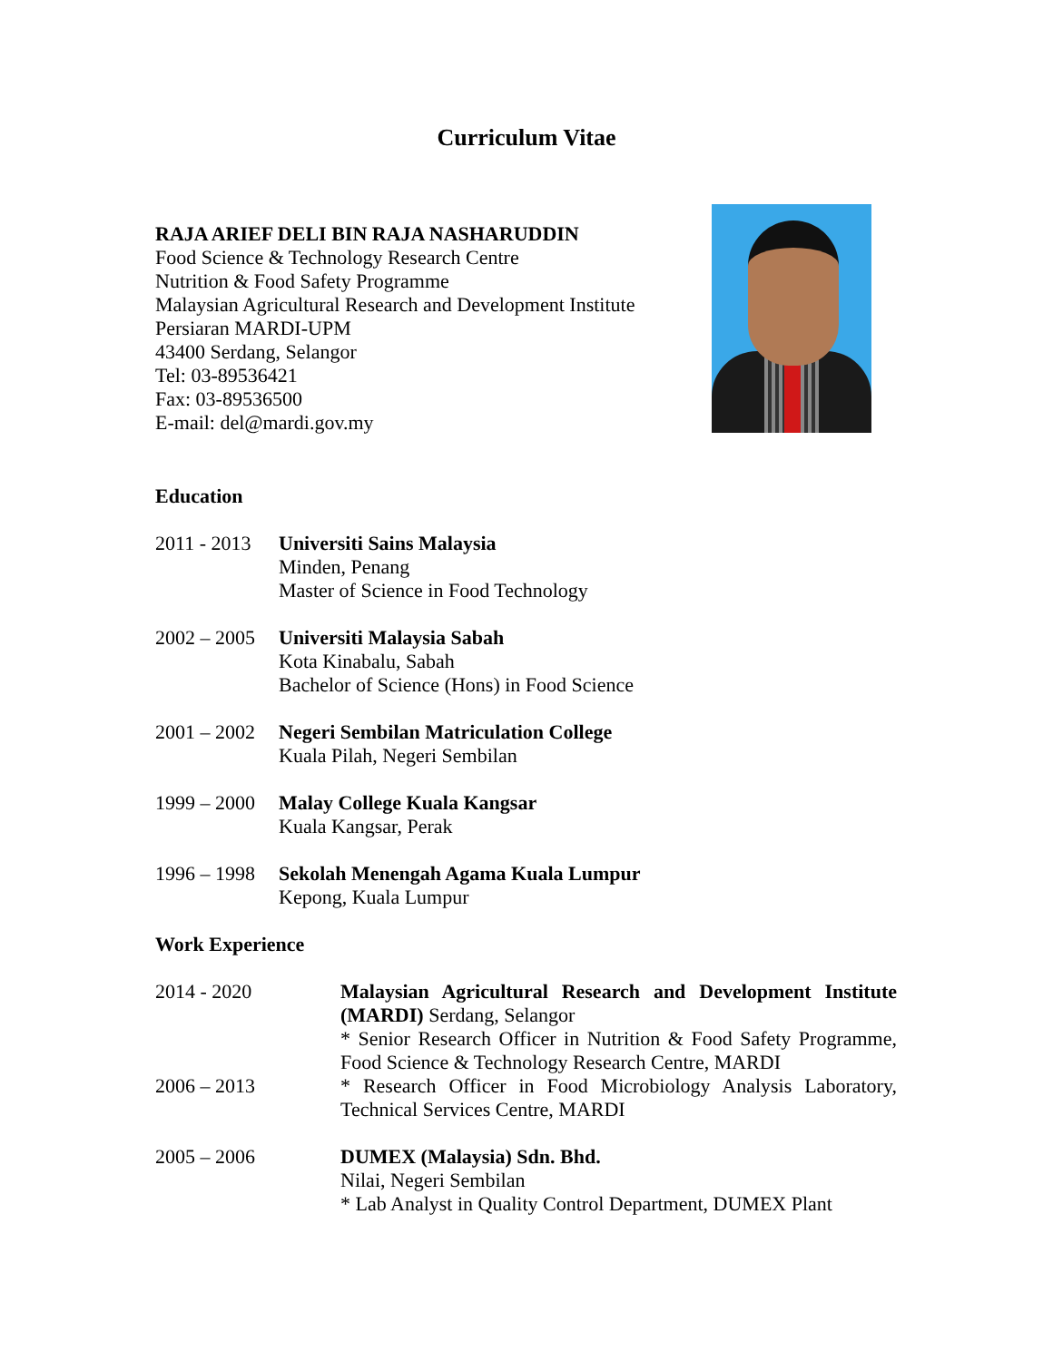Curriculum Vitae
RAJA ARIEF DELI BIN RAJA NASHARUDDIN
Food Science & Technology Research Centre
Nutrition & Food Safety Programme
Malaysian Agricultural Research and Development Institute
Persiaran MARDI-UPM
43400 Serdang, Selangor
Tel: 03-89536421
Fax: 03-89536500
E-mail: del@mardi.gov.my
Education
2011 - 2013
Universiti Sains Malaysia
Minden, Penang
Master of Science in Food Technology
2002 – 2005
Universiti Malaysia Sabah
Kota Kinabalu, Sabah
Bachelor of Science (Hons) in Food Science
2001 – 2002
Negeri Sembilan Matriculation College
Kuala Pilah, Negeri Sembilan
1999 – 2000
Malay College Kuala Kangsar
Kuala Kangsar, Perak
1996 – 1998
Sekolah Menengah Agama Kuala Lumpur
Kepong, Kuala Lumpur
Work Experience
2014 - 2020 Malaysian Agricultural Research and Development Institute (MARDI) Serdang, Selangor
* Senior Research Officer in Nutrition & Food Safety Programme, Food Science & Technology Research Centre, MARDI
2006 – 2013 * Research Officer in Food Microbiology Analysis Laboratory, Technical Services Centre, MARDI
2005 – 2006 DUMEX (Malaysia) Sdn. Bhd.
Nilai, Negeri Sembilan
* Lab Analyst in Quality Control Department, DUMEX Plant